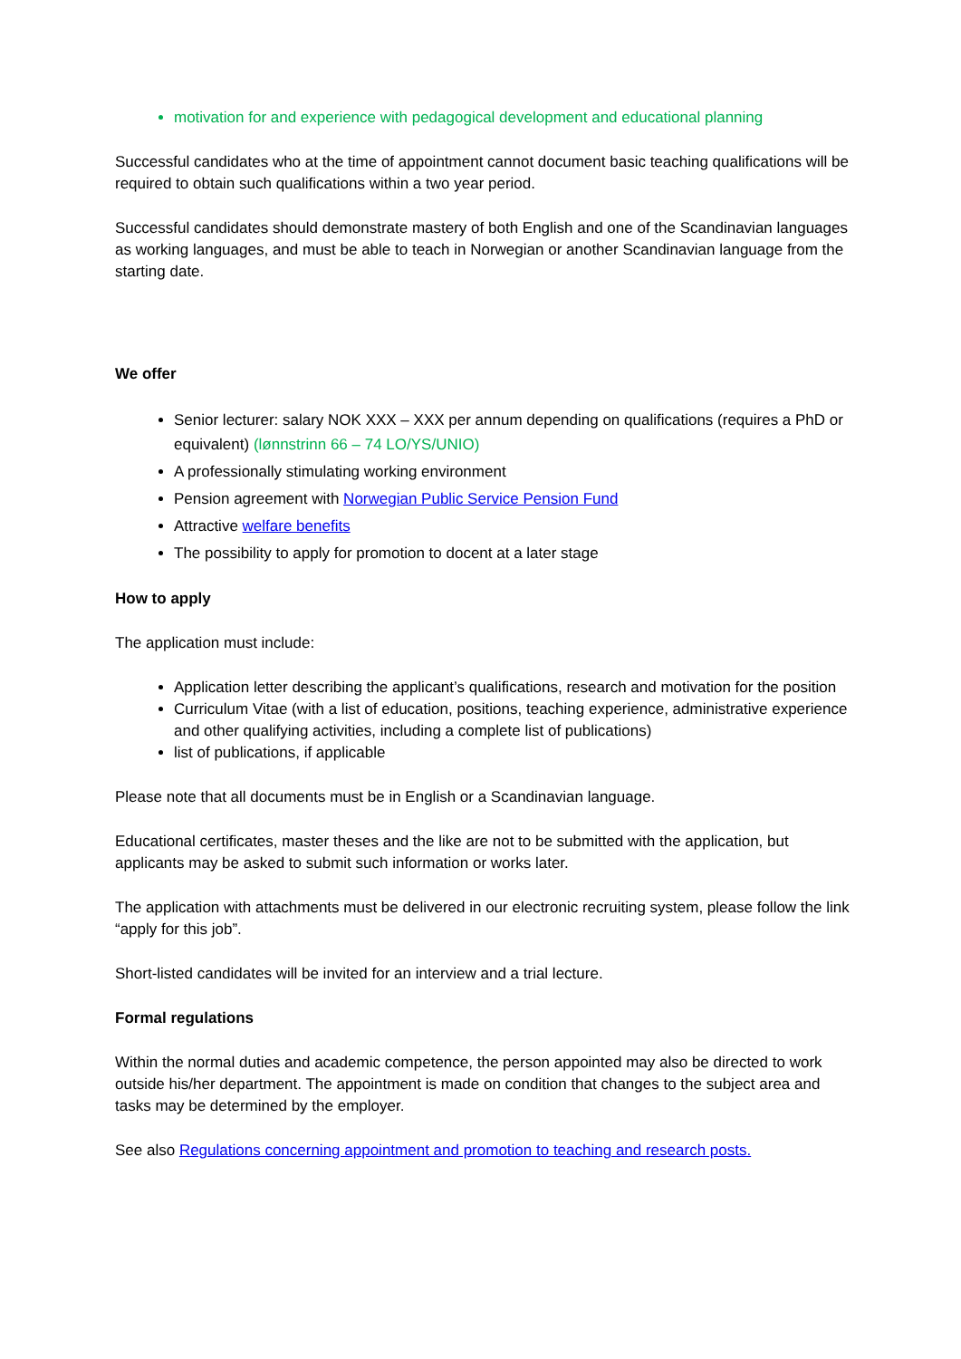motivation for and experience with pedagogical development and educational planning
Successful candidates who at the time of appointment cannot document basic teaching qualifications will be required to obtain such qualifications within a two year period.
Successful candidates should demonstrate mastery of both English and one of the Scandinavian languages as working languages, and must be able to teach in Norwegian or another Scandinavian language from the starting date.
We offer
Senior lecturer: salary NOK XXX – XXX per annum depending on qualifications (requires a PhD or equivalent) (lønnstrinn 66 – 74 LO/YS/UNIO)
A professionally stimulating working environment
Pension agreement with Norwegian Public Service Pension Fund
Attractive welfare benefits
The possibility to apply for promotion to docent at a later stage
How to apply
The application must include:
Application letter describing the applicant’s qualifications, research and motivation for the position
Curriculum Vitae (with a list of education, positions, teaching experience, administrative experience and other qualifying activities, including a complete list of publications)
list of publications, if applicable
Please note that all documents must be in English or a Scandinavian language.
Educational certificates, master theses and the like are not to be submitted with the application, but applicants may be asked to submit such information or works later.
The application with attachments must be delivered in our electronic recruiting system, please follow the link “apply for this job”.
Short-listed candidates will be invited for an interview and a trial lecture.
Formal regulations
Within the normal duties and academic competence, the person appointed may also be directed to work outside his/her department. The appointment is made on condition that changes to the subject area and tasks may be determined by the employer.
See also Regulations concerning appointment and promotion to teaching and research posts.